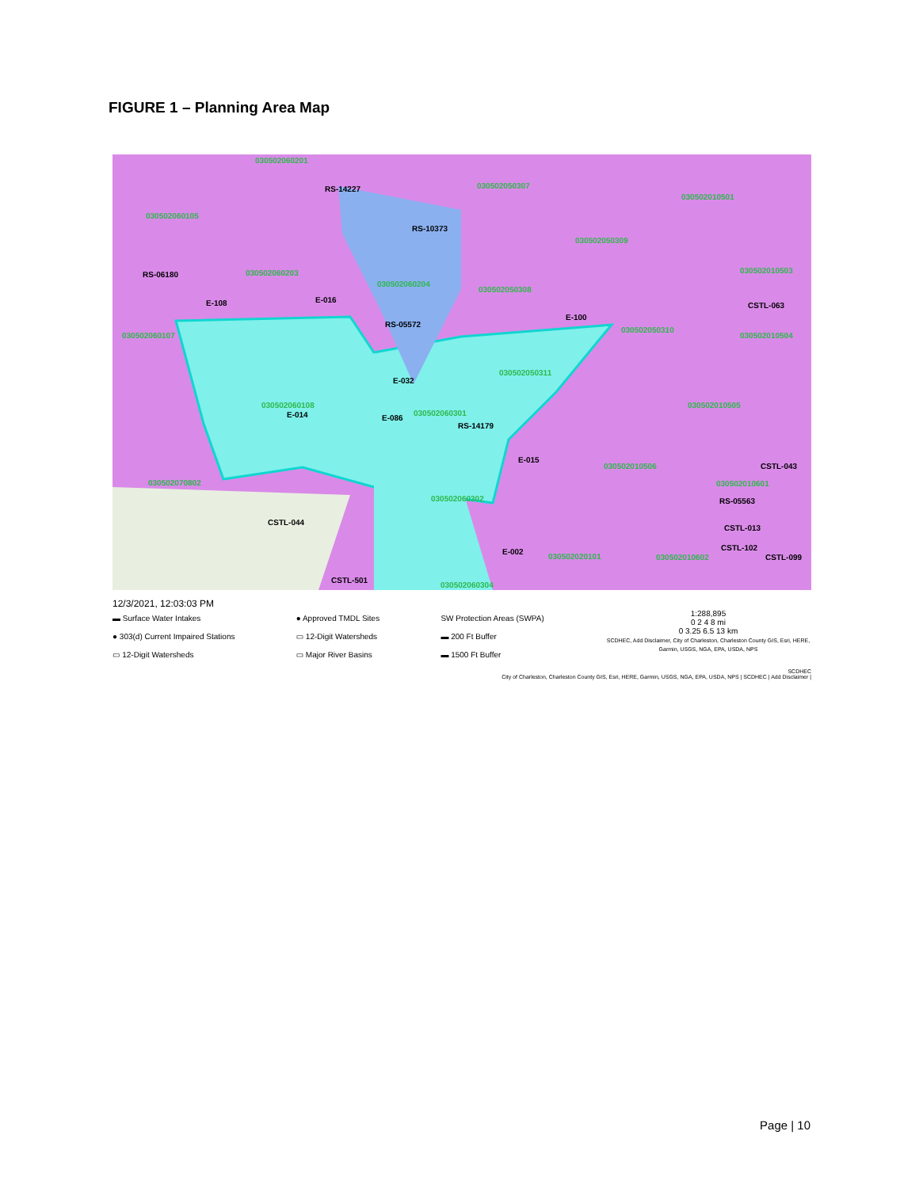FIGURE 1 – Planning Area Map
030502060201
RS-14227 030502050307
030502010501
030502060105
RS-10373
030502050309
RS-06180 030502060203 030502010503
030502060204
030502050308
E-108 E-016
CSTL-063
E-100
RS-05572
030502060107
030502050310
030502010504
030502050311
E-032
030502060108 030502010505
E-014 E-086
030502060301
RS-14179
E-015
030502010506 CSTL-043
030502070802 030502010601
030502060302 RS-05563
CSTL-044
CSTL-013
CSTL-102 E-002
030502020101 030502010602 CSTL-099
CSTL-501
030502060304
12/3/2021, 12:03:03 PM
▬ Surface Water Intakes
● 303(d) Current Impaired Stations
▭ 12-Digit Watersheds
● Approved TMDL Sites
▭ 12-Digit Watersheds
▭ Major River Basins
SW Protection Areas (SWPA)
▬ 200 Ft Buffer
▬ 1500 Ft Buffer
1:288,895
0 2 4 8 mi
0 3.25 6.5 13 km
SCDHEC, Add Disclaimer, City of Charleston, Charleston County GIS, Esri, HERE, Garmin, USGS, NGA, EPA, USDA, NPS
SCDHEC
City of Charleston, Charleston County GIS, Esri, HERE, Garmin, USGS, NGA, EPA, USDA, NPS | SCDHEC | Add Disclaimer |
Page | 10